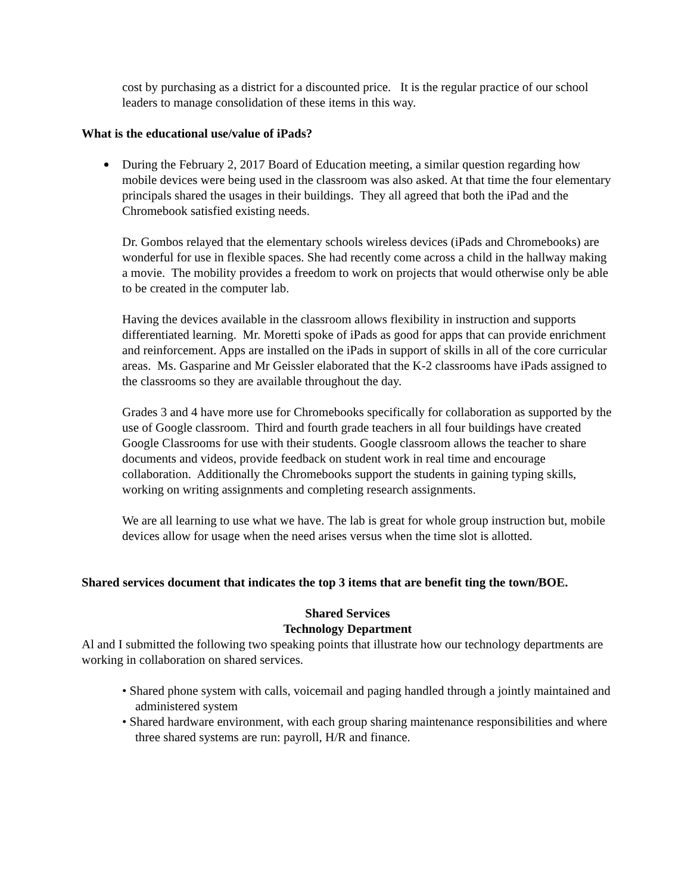cost by purchasing as a district for a discounted price. It is the regular practice of our school leaders to manage consolidation of these items in this way.
What is the educational use/value of iPads?
During the February 2, 2017 Board of Education meeting, a similar question regarding how mobile devices were being used in the classroom was also asked. At that time the four elementary principals shared the usages in their buildings. They all agreed that both the iPad and the Chromebook satisfied existing needs.
Dr. Gombos relayed that the elementary schools wireless devices (iPads and Chromebooks) are wonderful for use in flexible spaces. She had recently come across a child in the hallway making a movie. The mobility provides a freedom to work on projects that would otherwise only be able to be created in the computer lab.
Having the devices available in the classroom allows flexibility in instruction and supports differentiated learning. Mr. Moretti spoke of iPads as good for apps that can provide enrichment and reinforcement. Apps are installed on the iPads in support of skills in all of the core curricular areas. Ms. Gasparine and Mr Geissler elaborated that the K-2 classrooms have iPads assigned to the classrooms so they are available throughout the day.
Grades 3 and 4 have more use for Chromebooks specifically for collaboration as supported by the use of Google classroom. Third and fourth grade teachers in all four buildings have created Google Classrooms for use with their students. Google classroom allows the teacher to share documents and videos, provide feedback on student work in real time and encourage collaboration. Additionally the Chromebooks support the students in gaining typing skills, working on writing assignments and completing research assignments.
We are all learning to use what we have. The lab is great for whole group instruction but, mobile devices allow for usage when the need arises versus when the time slot is allotted.
Shared services document that indicates the top 3 items that are benefit ting the town/BOE.
Shared Services
Technology Department
Al and I submitted the following two speaking points that illustrate how our technology departments are working in collaboration on shared services.
• Shared phone system with calls, voicemail and paging handled through a jointly maintained and administered system
• Shared hardware environment, with each group sharing maintenance responsibilities and where three shared systems are run: payroll, H/R and finance.